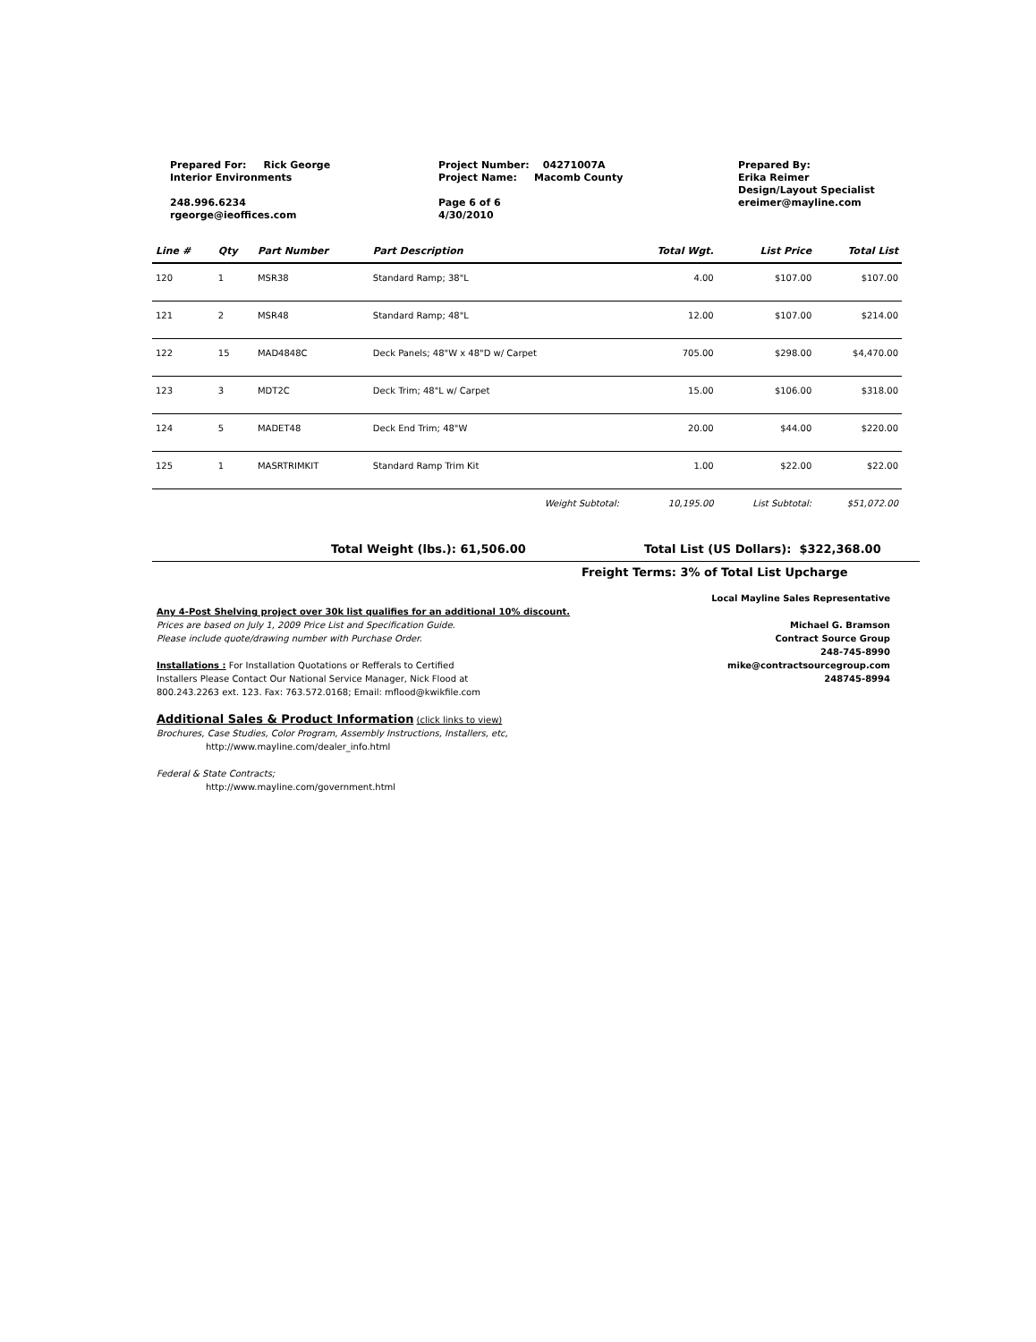Prepared For: Rick George
Interior Environments
248.996.6234
rgeorge@ieoffices.com
Project Number: 04271007A
Project Name: Macomb County
Page 6 of 6
4/30/2010
Prepared By:
Erika Reimer
Design/Layout Specialist
ereimer@mayline.com
| Line # | Qty | Part Number | Part Description | Total Wgt. | List Price | Total List |
| --- | --- | --- | --- | --- | --- | --- |
| 120 | 1 | MSR38 | Standard Ramp; 38"L | 4.00 | $107.00 | $107.00 |
| 121 | 2 | MSR48 | Standard Ramp; 48"L | 12.00 | $107.00 | $214.00 |
| 122 | 15 | MAD4848C | Deck Panels; 48"W x 48"D w/ Carpet | 705.00 | $298.00 | $4,470.00 |
| 123 | 3 | MDT2C | Deck Trim; 48"L w/ Carpet | 15.00 | $106.00 | $318.00 |
| 124 | 5 | MADET48 | Deck End Trim; 48"W | 20.00 | $44.00 | $220.00 |
| 125 | 1 | MASRTRIMKIT | Standard Ramp Trim Kit | 1.00 | $22.00 | $22.00 |
| Weight Subtotal: | | | | 10,195.00 | List Subtotal: | $51,072.00 |
Total Weight (lbs.): 61,506.00 Total List (US Dollars): $322,368.00
Freight Terms: 3% of Total List Upcharge
Any 4-Post Shelving project over 30k list qualifies for an additional 10% discount.
Prices are based on July 1, 2009 Price List and Specification Guide.
Please include quote/drawing number with Purchase Order.
Installations : For Installation Quotations or Refferals to Certified
Installers Please Contact Our National Service Manager, Nick Flood at
800.243.2263 ext. 123. Fax: 763.572.0168; Email: mflood@kwikfile.com
Additional Sales & Product Information (click links to view)
Brochures, Case Studies, Color Program, Assembly Instructions, Installers, etc,
http://www.mayline.com/dealer_info.html
Federal & State Contracts;
http://www.mayline.com/government.html
Local Mayline Sales Representative
Michael G. Bramson
Contract Source Group
248-745-8990
mike@contractsourcegroup.com
248745-8994